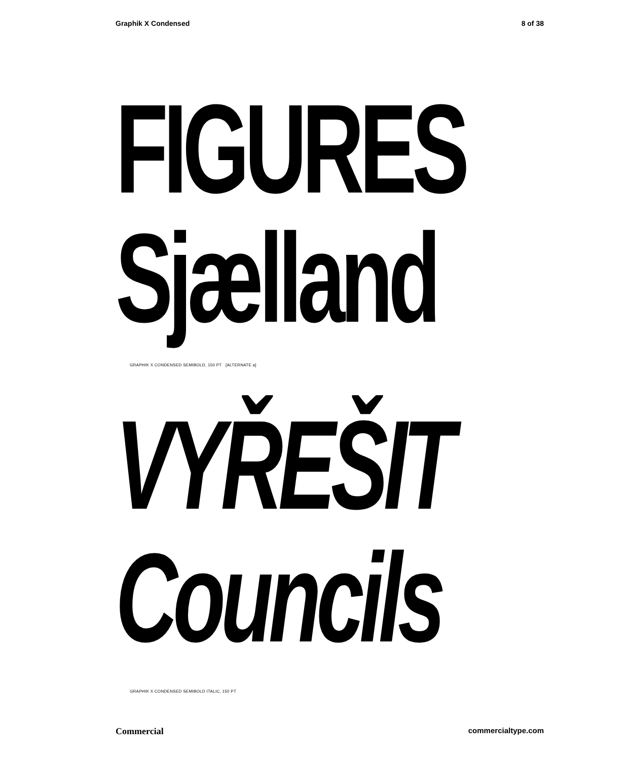Graphik X Condensed 8 of 38
FIGURES
Sjælland
GRAPHIK X CONDENSED SEMIBOLD, 150 PT [ALTERNATE a]
VYŘEŠIT
Councils
GRAPHIK X CONDENSED SEMIBOLD ITALIC, 150 PT
Commercial commercialtype.com